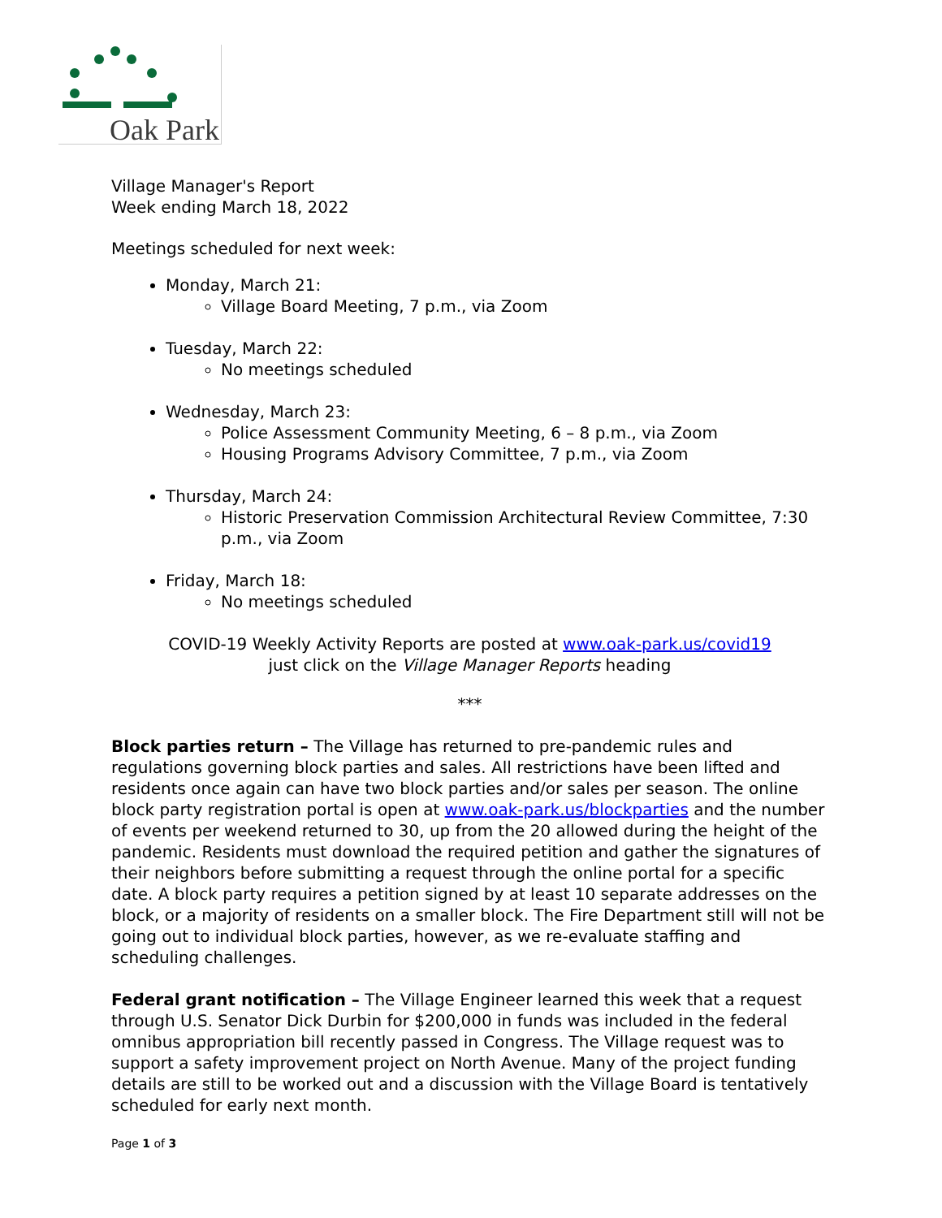Oak Park
Village Manager's Report
Week ending March 18, 2022
Meetings scheduled for next week:
Monday, March 21:
Village Board Meeting, 7 p.m., via Zoom
Tuesday, March 22:
No meetings scheduled
Wednesday, March 23:
Police Assessment Community Meeting, 6 – 8 p.m., via Zoom
Housing Programs Advisory Committee, 7 p.m., via Zoom
Thursday, March 24:
Historic Preservation Commission Architectural Review Committee, 7:30 p.m., via Zoom
Friday, March 18:
No meetings scheduled
COVID-19 Weekly Activity Reports are posted at www.oak-park.us/covid19
just click on the Village Manager Reports heading
***
Block parties return – The Village has returned to pre-pandemic rules and regulations governing block parties and sales. All restrictions have been lifted and residents once again can have two block parties and/or sales per season. The online block party registration portal is open at www.oak-park.us/blockparties and the number of events per weekend returned to 30, up from the 20 allowed during the height of the pandemic. Residents must download the required petition and gather the signatures of their neighbors before submitting a request through the online portal for a specific date. A block party requires a petition signed by at least 10 separate addresses on the block, or a majority of residents on a smaller block. The Fire Department still will not be going out to individual block parties, however, as we re-evaluate staffing and scheduling challenges.
Federal grant notification – The Village Engineer learned this week that a request through U.S. Senator Dick Durbin for $200,000 in funds was included in the federal omnibus appropriation bill recently passed in Congress. The Village request was to support a safety improvement project on North Avenue. Many of the project funding details are still to be worked out and a discussion with the Village Board is tentatively scheduled for early next month.
Page 1 of 3